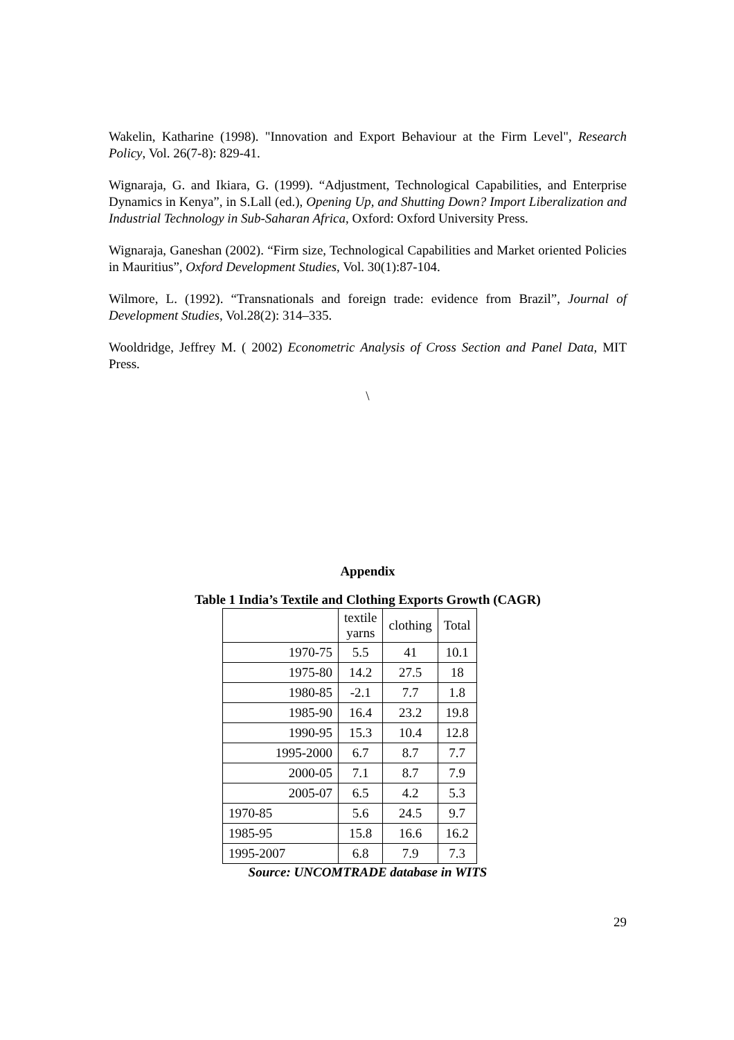Wakelin, Katharine (1998). "Innovation and Export Behaviour at the Firm Level", Research Policy, Vol. 26(7-8): 829-41.
Wignaraja, G. and Ikiara, G. (1999). “Adjustment, Technological Capabilities, and Enterprise Dynamics in Kenya”, in S.Lall (ed.), Opening Up, and Shutting Down? Import Liberalization and Industrial Technology in Sub-Saharan Africa, Oxford: Oxford University Press.
Wignaraja, Ganeshan (2002). “Firm size, Technological Capabilities and Market oriented Policies in Mauritius”, Oxford Development Studies, Vol. 30(1):87-104.
Wilmore, L. (1992). “Transnationals and foreign trade: evidence from Brazil”, Journal of Development Studies, Vol.28(2): 314–335.
Wooldridge, Jeffrey M. ( 2002) Econometric Analysis of Cross Section and Panel Data, MIT Press.
\
Appendix
Table 1 India’s Textile and Clothing Exports Growth (CAGR)
| | textile yarns | clothing | Total |
| 1970-75 | 5.5 | 41 | 10.1 |
| 1975-80 | 14.2 | 27.5 | 18 |
| 1980-85 | -2.1 | 7.7 | 1.8 |
| 1985-90 | 16.4 | 23.2 | 19.8 |
| 1990-95 | 15.3 | 10.4 | 12.8 |
| 1995-2000 | 6.7 | 8.7 | 7.7 |
| 2000-05 | 7.1 | 8.7 | 7.9 |
| 2005-07 | 6.5 | 4.2 | 5.3 |
| 1970-85 | 5.6 | 24.5 | 9.7 |
| 1985-95 | 15.8 | 16.6 | 16.2 |
| 1995-2007 | 6.8 | 7.9 | 7.3 |
Source: UNCOMTRADE database in WITS
29